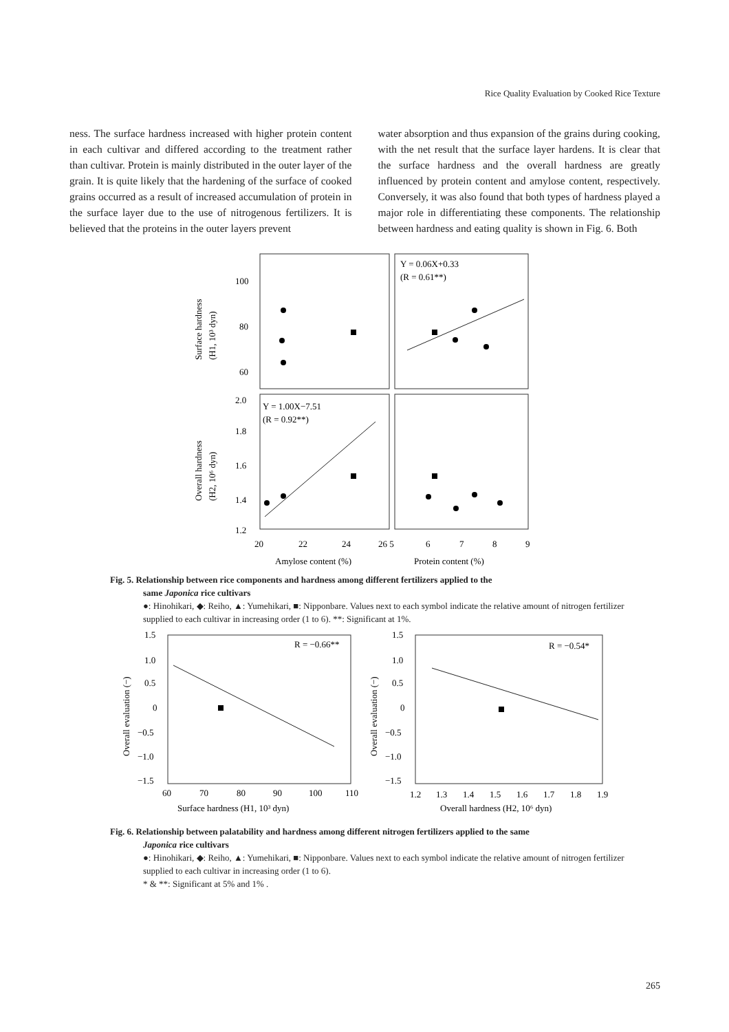Rice Quality Evaluation by Cooked Rice Texture
ness. The surface hardness increased with higher protein content in each cultivar and differed according to the treatment rather than cultivar. Protein is mainly distributed in the outer layer of the grain. It is quite likely that the hardening of the surface of cooked grains occurred as a result of increased accumulation of protein in the surface layer due to the use of nitrogenous fertilizers. It is believed that the proteins in the outer layers prevent
water absorption and thus expansion of the grains during cooking, with the net result that the surface layer hardens. It is clear that the surface hardness and the overall hardness are greatly influenced by protein content and amylose content, respectively. Conversely, it was also found that both types of hardness played a major role in differentiating these components. The relationship between hardness and eating quality is shown in Fig. 6. Both
100
80
60
2.0
1.8
1.6
1.4
1.2
Surface hardness
(H1, 10³ dyn)
Overall hardness
(H2, 10⁶ dyn)
Y = 0.06X+0.33
(R = 0.61**)
Y = 1.00X−7.51
(R = 0.92**)
20
22
24
26 5
6
7
8
9
Amylose content (%)
Protein content (%)
Fig. 5. Relationship between rice components and hardness among different fertilizers applied to the
same Japonica rice cultivars
●: Hinohikari, ◆: Reiho, ▲: Yumehikari, ■: Nipponbare. Values next to each symbol indicate the relative amount of nitrogen fertilizer supplied to each cultivar in increasing order (1 to 6). **: Significant at 1%.
1.5
1.0
0.5
0
−0.5
−1.0
−1.5
1.5
1.0
0.5
0
−0.5
−1.0
−1.5
Overall evaluation (−)
Overall evaluation (−)
R = −0.66**
R = −0.54*
60
70
80
90
100
110
1.2
1.3
1.4
1.5
1.6
1.7
1.8
1.9
Surface hardness (H1, 10³ dyn)
Overall hardness (H2, 10⁶ dyn)
Fig. 6. Relationship between palatability and hardness among different nitrogen fertilizers applied to the same
Japonica rice cultivars
●: Hinohikari, ◆: Reiho, ▲: Yumehikari, ■: Nipponbare. Values next to each symbol indicate the relative amount of nitrogen fertilizer supplied to each cultivar in increasing order (1 to 6).
* & **: Significant at 5% and 1% .
265